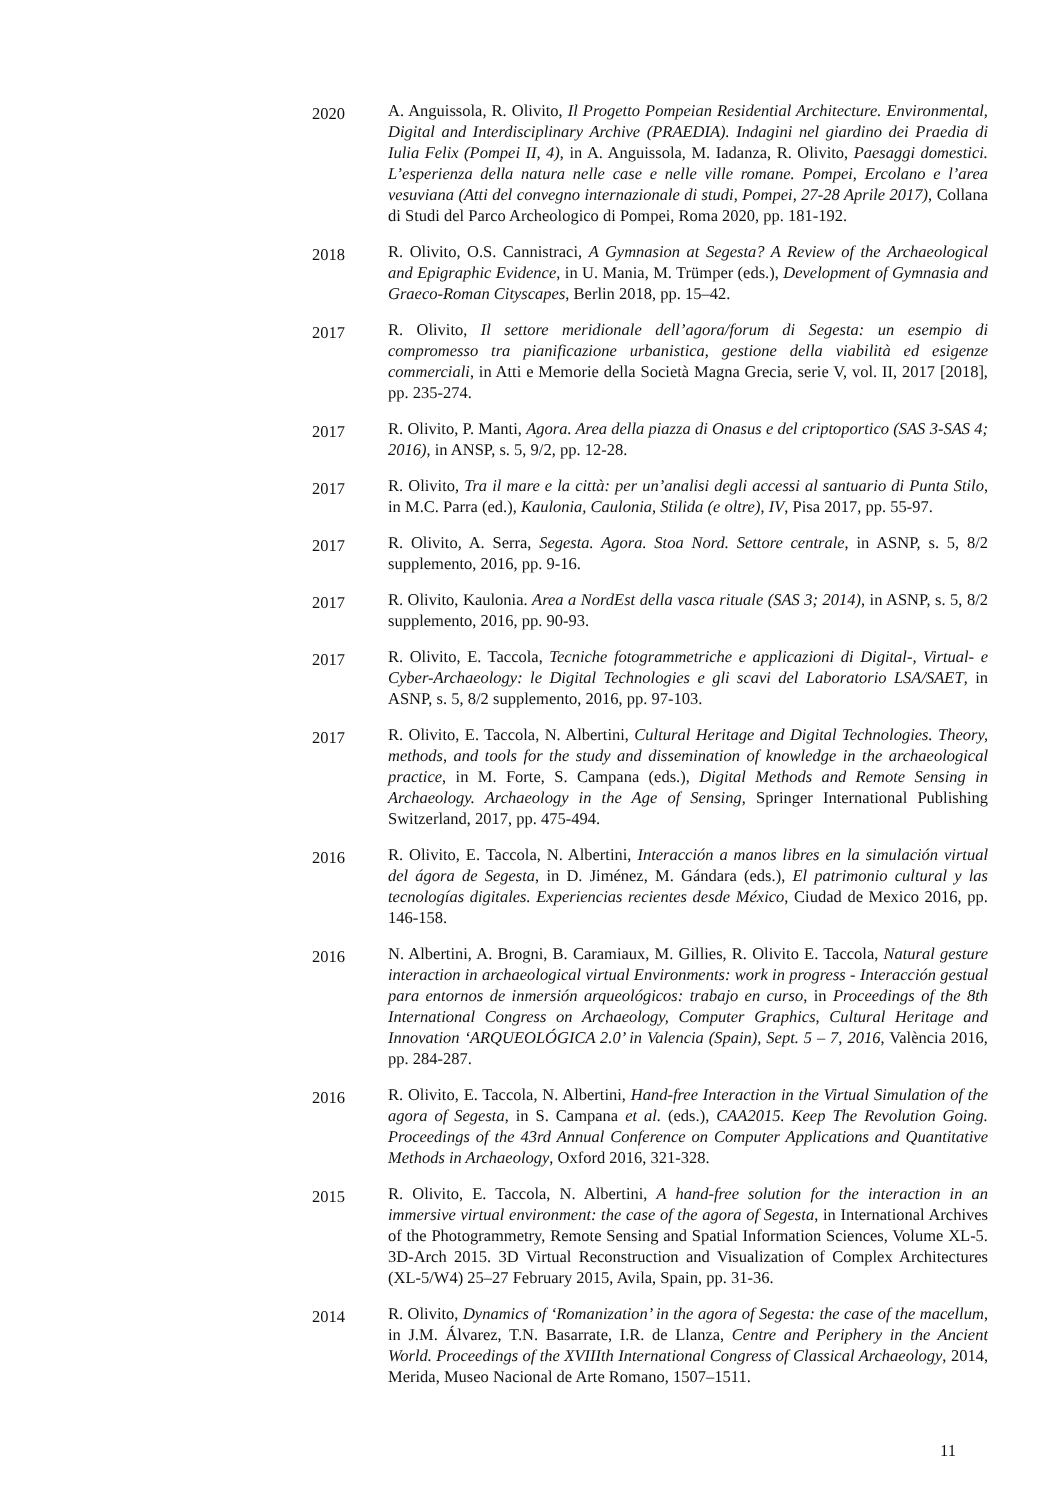2020
A. Anguissola, R. Olivito, Il Progetto Pompeian Residential Architecture. Environmental, Digital and Interdisciplinary Archive (PRAEDIA). Indagini nel giardino dei Praedia di Iulia Felix (Pompei II, 4), in A. Anguissola, M. Iadanza, R. Olivito, Paesaggi domestici. L’esperienza della natura nelle case e nelle ville romane. Pompei, Ercolano e l’area vesuviana (Atti del convegno internazionale di studi, Pompei, 27-28 Aprile 2017), Collana di Studi del Parco Archeologico di Pompei, Roma 2020, pp. 181-192.
2018
R. Olivito, O.S. Cannistraci, A Gymnasion at Segesta? A Review of the Archaeological and Epigraphic Evidence, in U. Mania, M. Trümper (eds.), Development of Gymnasia and Graeco-Roman Cityscapes, Berlin 2018, pp. 15–42.
2017
R. Olivito, Il settore meridionale dell’agora/forum di Segesta: un esempio di compromesso tra pianificazione urbanistica, gestione della viabilità ed esigenze commerciali, in Atti e Memorie della Società Magna Grecia, serie V, vol. II, 2017 [2018], pp. 235-274.
2017
R. Olivito, P. Manti, Agora. Area della piazza di Onasus e del criptoportico (SAS 3-SAS 4; 2016), in ANSP, s. 5, 9/2, pp. 12-28.
2017
R. Olivito, Tra il mare e la città: per un’analisi degli accessi al santuario di Punta Stilo, in M.C. Parra (ed.), Kaulonia, Caulonia, Stilida (e oltre), IV, Pisa 2017, pp. 55-97.
2017
R. Olivito, A. Serra, Segesta. Agora. Stoa Nord. Settore centrale, in ASNP, s. 5, 8/2 supplemento, 2016, pp. 9-16.
2017
R. Olivito, Kaulonia. Area a NordEst della vasca rituale (SAS 3; 2014), in ASNP, s. 5, 8/2 supplemento, 2016, pp. 90-93.
2017
R. Olivito, E. Taccola, Tecniche fotogrammetriche e applicazioni di Digital-, Virtual- e Cyber-Archaeology: le Digital Technologies e gli scavi del Laboratorio LSA/SAET, in ASNP, s. 5, 8/2 supplemento, 2016, pp. 97-103.
2017
R. Olivito, E. Taccola, N. Albertini, Cultural Heritage and Digital Technologies. Theory, methods, and tools for the study and dissemination of knowledge in the archaeological practice, in M. Forte, S. Campana (eds.), Digital Methods and Remote Sensing in Archaeology. Archaeology in the Age of Sensing, Springer International Publishing Switzerland, 2017, pp. 475-494.
2016
R. Olivito, E. Taccola, N. Albertini, Interacción a manos libres en la simulación virtual del ágora de Segesta, in D. Jiménez, M. Gándara (eds.), El patrimonio cultural y las tecnologías digitales. Experiencias recientes desde México, Ciudad de Mexico 2016, pp. 146-158.
2016
N. Albertini, A. Brogni, B. Caramiaux, M. Gillies, R. Olivito E. Taccola, Natural gesture interaction in archaeological virtual Environments: work in progress - Interacción gestual para entornos de inmersión arqueológicos: trabajo en curso, in Proceedings of the 8th International Congress on Archaeology, Computer Graphics, Cultural Heritage and Innovation ‘ARQUEOLÓGICA 2.0’ in Valencia (Spain), Sept. 5 – 7, 2016, València 2016, pp. 284-287.
2016
R. Olivito, E. Taccola, N. Albertini, Hand-free Interaction in the Virtual Simulation of the agora of Segesta, in S. Campana et al. (eds.), CAA2015. Keep The Revolution Going. Proceedings of the 43rd Annual Conference on Computer Applications and Quantitative Methods in Archaeology, Oxford 2016, 321-328.
2015
R. Olivito, E. Taccola, N. Albertini, A hand-free solution for the interaction in an immersive virtual environment: the case of the agora of Segesta, in International Archives of the Photogrammetry, Remote Sensing and Spatial Information Sciences, Volume XL-5. 3D-Arch 2015. 3D Virtual Reconstruction and Visualization of Complex Architectures (XL-5/W4) 25–27 February 2015, Avila, Spain, pp. 31-36.
2014
R. Olivito, Dynamics of ‘Romanization’ in the agora of Segesta: the case of the macellum, in J.M. Álvarez, T.N. Basarrate, I.R. de Llanza, Centre and Periphery in the Ancient World. Proceedings of the XVIIIth International Congress of Classical Archaeology, 2014, Merida, Museo Nacional de Arte Romano, 1507–1511.
11